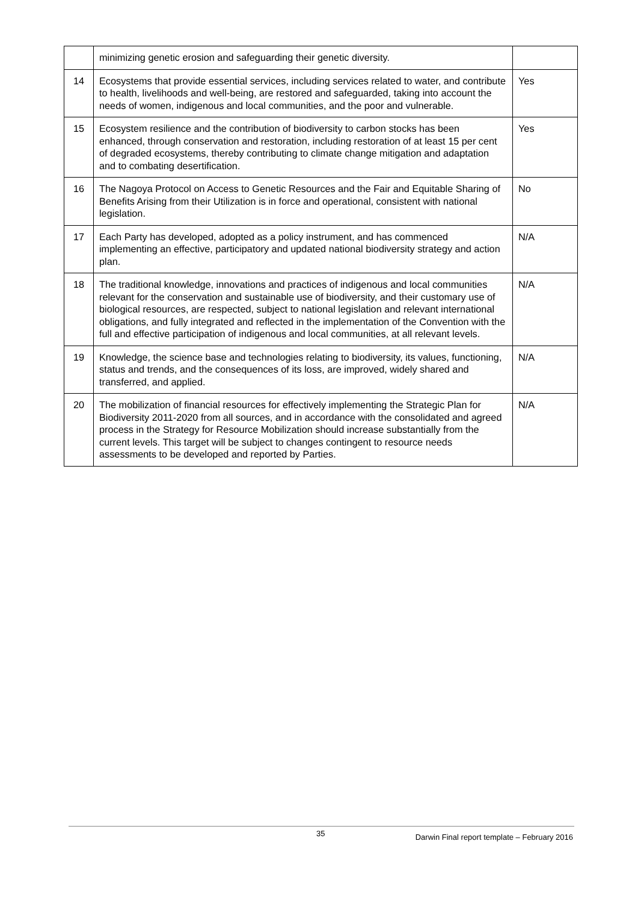| | minimizing genetic erosion and safeguarding their genetic diversity. | |
| 14 | Ecosystems that provide essential services, including services related to water, and contribute to health, livelihoods and well-being, are restored and safeguarded, taking into account the needs of women, indigenous and local communities, and the poor and vulnerable. | Yes |
| 15 | Ecosystem resilience and the contribution of biodiversity to carbon stocks has been enhanced, through conservation and restoration, including restoration of at least 15 per cent of degraded ecosystems, thereby contributing to climate change mitigation and adaptation and to combating desertification. | Yes |
| 16 | The Nagoya Protocol on Access to Genetic Resources and the Fair and Equitable Sharing of Benefits Arising from their Utilization is in force and operational, consistent with national legislation. | No |
| 17 | Each Party has developed, adopted as a policy instrument, and has commenced implementing an effective, participatory and updated national biodiversity strategy and action plan. | N/A |
| 18 | The traditional knowledge, innovations and practices of indigenous and local communities relevant for the conservation and sustainable use of biodiversity, and their customary use of biological resources, are respected, subject to national legislation and relevant international obligations, and fully integrated and reflected in the implementation of the Convention with the full and effective participation of indigenous and local communities, at all relevant levels. | N/A |
| 19 | Knowledge, the science base and technologies relating to biodiversity, its values, functioning, status and trends, and the consequences of its loss, are improved, widely shared and transferred, and applied. | N/A |
| 20 | The mobilization of financial resources for effectively implementing the Strategic Plan for Biodiversity 2011-2020 from all sources, and in accordance with the consolidated and agreed process in the Strategy for Resource Mobilization should increase substantially from the current levels. This target will be subject to changes contingent to resource needs assessments to be developed and reported by Parties. | N/A |
35 Darwin Final report template – February 2016